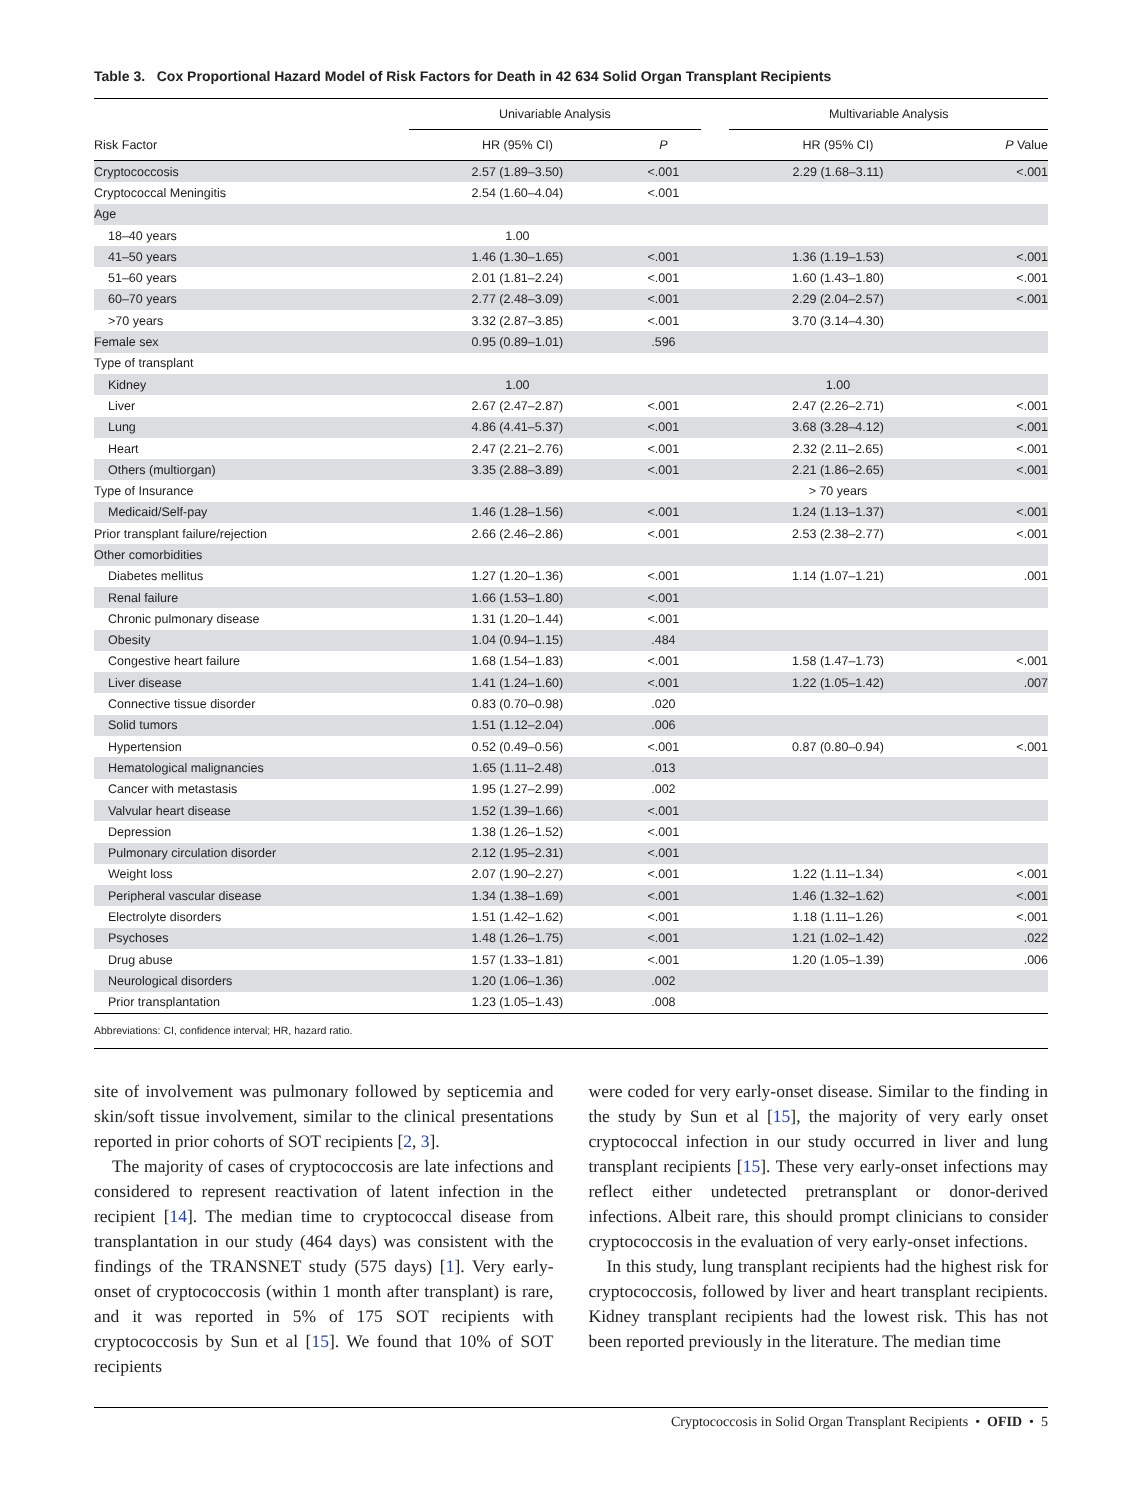Table 3. Cox Proportional Hazard Model of Risk Factors for Death in 42 634 Solid Organ Transplant Recipients
| | Univariable Analysis | | | Multivariable Analysis | |
| --- | --- | --- | --- | --- | --- |
| Risk Factor | HR (95% CI) | P | | HR (95% CI) | P Value |
| Cryptococcosis | 2.57 (1.89–3.50) | <.001 | | 2.29 (1.68–3.11) | <.001 |
| Cryptococcal Meningitis | 2.54 (1.60–4.04) | <.001 | | | |
| Age | | | | | |
| 18–40 years | 1.00 | | | | |
| 41–50 years | 1.46 (1.30–1.65) | <.001 | | 1.36 (1.19–1.53) | <.001 |
| 51–60 years | 2.01 (1.81–2.24) | <.001 | | 1.60 (1.43–1.80) | <.001 |
| 60–70 years | 2.77 (2.48–3.09) | <.001 | | 2.29 (2.04–2.57) | <.001 |
| >70 years | 3.32 (2.87–3.85) | <.001 | | 3.70 (3.14–4.30) | |
| Female sex | 0.95 (0.89–1.01) | .596 | | | |
| Type of transplant | | | | | |
| Kidney | 1.00 | | | 1.00 | |
| Liver | 2.67 (2.47–2.87) | <.001 | | 2.47 (2.26–2.71) | <.001 |
| Lung | 4.86 (4.41–5.37) | <.001 | | 3.68 (3.28–4.12) | <.001 |
| Heart | 2.47 (2.21–2.76) | <.001 | | 2.32 (2.11–2.65) | <.001 |
| Others (multiorgan) | 3.35 (2.88–3.89) | <.001 | | 2.21 (1.86–2.65) | <.001 |
| Type of Insurance | | | | > 70 years | |
| Medicaid/Self-pay | 1.46 (1.28–1.56) | <.001 | | 1.24 (1.13–1.37) | <.001 |
| Prior transplant failure/rejection | 2.66 (2.46–2.86) | <.001 | | 2.53 (2.38–2.77) | <.001 |
| Other comorbidities | | | | | |
| Diabetes mellitus | 1.27 (1.20–1.36) | <.001 | | 1.14 (1.07–1.21) | .001 |
| Renal failure | 1.66 (1.53–1.80) | <.001 | | | |
| Chronic pulmonary disease | 1.31 (1.20–1.44) | <.001 | | | |
| Obesity | 1.04 (0.94–1.15) | .484 | | | |
| Congestive heart failure | 1.68 (1.54–1.83) | <.001 | | 1.58 (1.47–1.73) | <.001 |
| Liver disease | 1.41 (1.24–1.60) | <.001 | | 1.22 (1.05–1.42) | .007 |
| Connective tissue disorder | 0.83 (0.70–0.98) | .020 | | | |
| Solid tumors | 1.51 (1.12–2.04) | .006 | | | |
| Hypertension | 0.52 (0.49–0.56) | <.001 | | 0.87 (0.80–0.94) | <.001 |
| Hematological malignancies | 1.65 (1.11–2.48) | .013 | | | |
| Cancer with metastasis | 1.95 (1.27–2.99) | .002 | | | |
| Valvular heart disease | 1.52 (1.39–1.66) | <.001 | | | |
| Depression | 1.38 (1.26–1.52) | <.001 | | | |
| Pulmonary circulation disorder | 2.12 (1.95–2.31) | <.001 | | | |
| Weight loss | 2.07 (1.90–2.27) | <.001 | | 1.22 (1.11–1.34) | <.001 |
| Peripheral vascular disease | 1.34 (1.38–1.69) | <.001 | | 1.46 (1.32–1.62) | <.001 |
| Electrolyte disorders | 1.51 (1.42–1.62) | <.001 | | 1.18 (1.11–1.26) | <.001 |
| Psychoses | 1.48 (1.26–1.75) | <.001 | | 1.21 (1.02–1.42) | .022 |
| Drug abuse | 1.57 (1.33–1.81) | <.001 | | 1.20 (1.05–1.39) | .006 |
| Neurological disorders | 1.20 (1.06–1.36) | .002 | | | |
| Prior transplantation | 1.23 (1.05–1.43) | .008 | | | |
Abbreviations: CI, confidence interval; HR, hazard ratio.
site of involvement was pulmonary followed by septicemia and skin/soft tissue involvement, similar to the clinical presentations reported in prior cohorts of SOT recipients [2, 3].
The majority of cases of cryptococcosis are late infections and considered to represent reactivation of latent infection in the recipient [14]. The median time to cryptococcal disease from transplantation in our study (464 days) was consistent with the findings of the TRANSNET study (575 days) [1]. Very early-onset of cryptococcosis (within 1 month after transplant) is rare, and it was reported in 5% of 175 SOT recipients with cryptococcosis by Sun et al [15]. We found that 10% of SOT recipients
were coded for very early-onset disease. Similar to the finding in the study by Sun et al [15], the majority of very early onset cryptococcal infection in our study occurred in liver and lung transplant recipients [15]. These very early-onset infections may reflect either undetected pretransplant or donor-derived infections. Albeit rare, this should prompt clinicians to consider cryptococcosis in the evaluation of very early-onset infections.
In this study, lung transplant recipients had the highest risk for cryptococcosis, followed by liver and heart transplant recipients. Kidney transplant recipients had the lowest risk. This has not been reported previously in the literature. The median time
Cryptococcosis in Solid Organ Transplant Recipients • OFID • 5